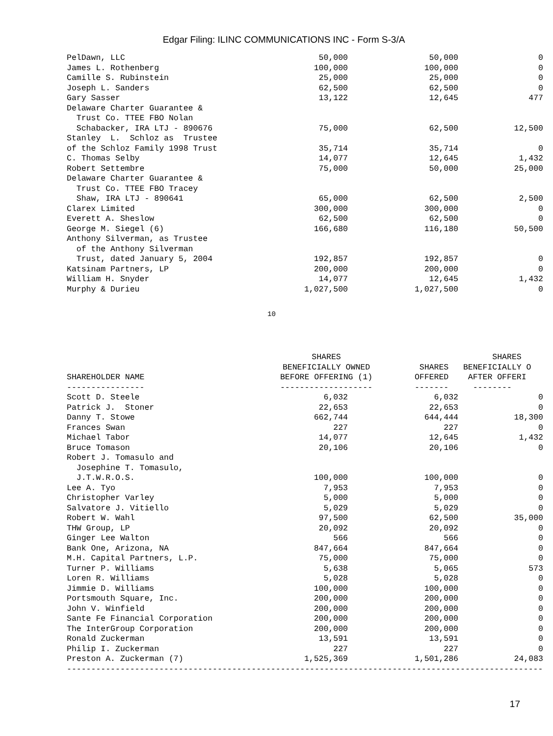Edgar Filing: ILINC COMMUNICATIONS INC - Form S-3/A
| PelDawn, LLC | 50,000 | 50,000 | 0 | |
| James L. Rothenberg | 100,000 | 100,000 | 0 | |
| Camille S. Rubinstein | 25,000 | 25,000 | 0 | |
| Joseph L. Sanders | 62,500 | 62,500 | 0 | |
| Gary Sasser | 13,122 | 12,645 | 477 | |
| Delaware Charter Guarantee & | | | | |
| Trust Co. TTEE FBO Nolan | | | | |
| Schabacker, IRA LTJ - 890676 | 75,000 | 62,500 | 12,500 | |
| Stanley L. Schloz as Trustee | | | | |
| of the Schloz Family 1998 Trust | 35,714 | 35,714 | 0 | |
| C. Thomas Selby | 14,077 | 12,645 | 1,432 | |
| Robert Settembre | 75,000 | 50,000 | 25,000 | |
| Delaware Charter Guarantee & | | | | |
| Trust Co. TTEE FBO Tracey | | | | |
| Shaw, IRA LTJ - 890641 | 65,000 | 62,500 | 2,500 | |
| Clarex Limited | 300,000 | 300,000 | 0 | |
| Everett A. Sheslow | 62,500 | 62,500 | 0 | |
| George M. Siegel (6) | 166,680 | 116,180 | 50,500 | |
| Anthony Silverman, as Trustee | | | | |
| of the Anthony Silverman | | | | |
| Trust, dated January 5, 2004 | 192,857 | 192,857 | 0 | |
| Katsinam Partners, LP | 200,000 | 200,000 | 0 | |
| William H. Snyder | 14,077 | 12,645 | 1,432 | |
| Murphy & Durieu | 1,027,500 | 1,027,500 | 0 | |
10
| | SHARES | | SHARES |
| --- | --- | --- | --- |
| | BENEFICIALLY OWNED | SHARES | BENEFICIALLY O |
| SHAREHOLDER NAME | BEFORE OFFERING (1) | OFFERED | AFTER OFFERI |
| ---------------- | ------------------- | ------- | -------- |
| Scott D. Steele | 6,032 | 6,032 | 0 | |
| Patrick J. Stoner | 22,653 | 22,653 | 0 | |
| Danny T. Stowe | 662,744 | 644,444 | 18,300 | |
| Frances Swan | 227 | 227 | 0 | |
| Michael Tabor | 14,077 | 12,645 | 1,432 | |
| Bruce Tomason | 20,106 | 20,106 | 0 | |
| Robert J. Tomasulo and | | | | |
| Josephine T. Tomasulo, | | | | |
| J.T.W.R.O.S. | 100,000 | 100,000 | 0 | |
| Lee A. Tyo | 7,953 | 7,953 | 0 | |
| Christopher Varley | 5,000 | 5,000 | 0 | |
| Salvatore J. Vitiello | 5,029 | 5,029 | 0 | |
| Robert W. Wahl | 97,500 | 62,500 | 35,000 | |
| THW Group, LP | 20,092 | 20,092 | 0 | |
| Ginger Lee Walton | 566 | 566 | 0 | |
| Bank One, Arizona, NA | 847,664 | 847,664 | 0 | |
| M.H. Capital Partners, L.P. | 75,000 | 75,000 | 0 | |
| Turner P. Williams | 5,638 | 5,065 | 573 | |
| Loren R. Williams | 5,028 | 5,028 | 0 | |
| Jimmie D. Williams | 100,000 | 100,000 | 0 | |
| Portsmouth Square, Inc. | 200,000 | 200,000 | 0 | |
| John V. Winfield | 200,000 | 200,000 | 0 | |
| Sante Fe Financial Corporation | 200,000 | 200,000 | 0 | |
| The InterGroup Corporation | 200,000 | 200,000 | 0 | |
| Ronald Zuckerman | 13,591 | 13,591 | 0 | |
| Philip I. Zuckerman | 227 | 227 | 0 | |
| Preston A. Zuckerman (7) | 1,525,369 | 1,501,286 | 24,083 | |
| -------------------------------------------------------------------------------------------------- | | | | |
17